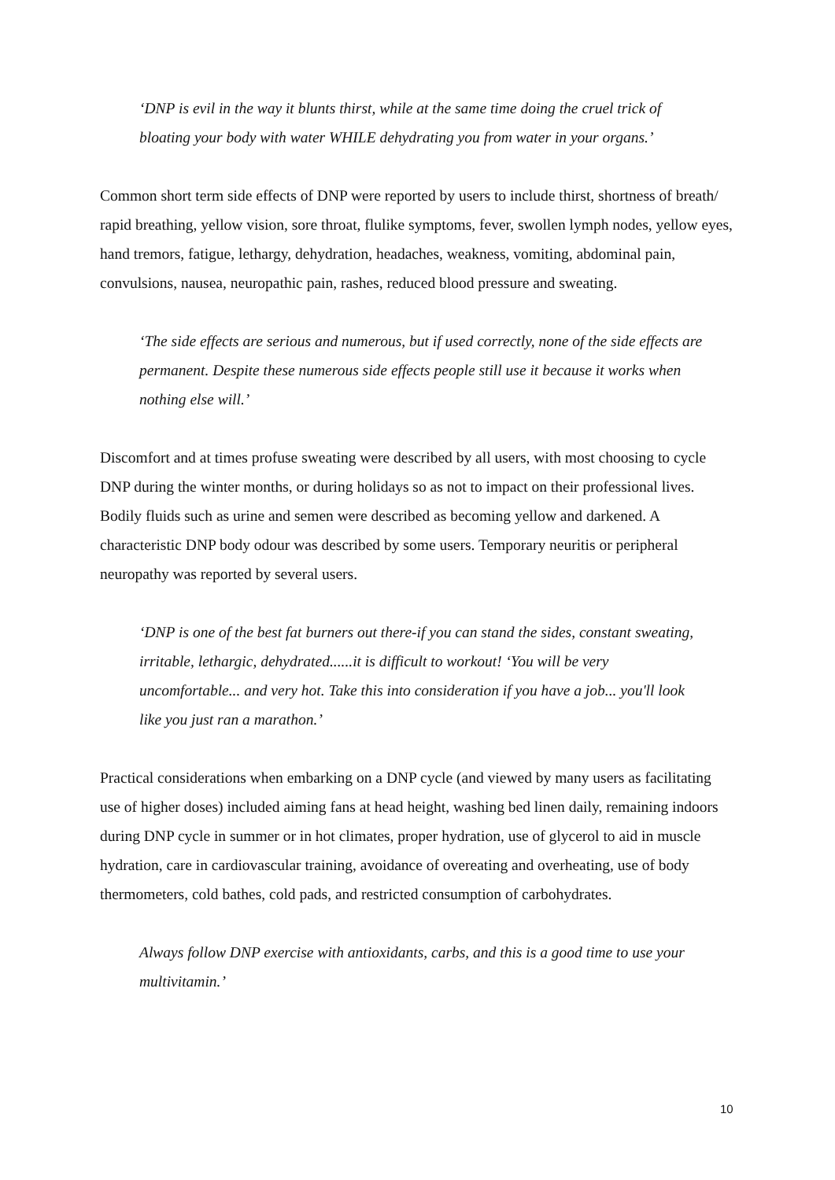‘DNP is evil in the way it blunts thirst, while at the same time doing the cruel trick of bloating your body with water WHILE dehydrating you from water in your organs.’
Common short term side effects of DNP were reported by users to include thirst, shortness of breath/ rapid breathing, yellow vision, sore throat, flulike symptoms, fever, swollen lymph nodes, yellow eyes, hand tremors, fatigue, lethargy, dehydration, headaches, weakness, vomiting, abdominal pain, convulsions, nausea, neuropathic pain, rashes, reduced blood pressure and sweating.
‘The side effects are serious and numerous, but if used correctly, none of the side effects are permanent. Despite these numerous side effects people still use it because it works when nothing else will.’
Discomfort and at times profuse sweating were described by all users, with most choosing to cycle DNP during the winter months, or during holidays so as not to impact on their professional lives. Bodily fluids such as urine and semen were described as becoming yellow and darkened. A characteristic DNP body odour was described by some users. Temporary neuritis or peripheral neuropathy was reported by several users.
‘DNP is one of the best fat burners out there-if you can stand the sides, constant sweating, irritable, lethargic, dehydrated......it is difficult to workout! ‘You will be very uncomfortable... and very hot. Take this into consideration if you have a job... you'll look like you just ran a marathon.’
Practical considerations when embarking on a DNP cycle (and viewed by many users as facilitating use of higher doses) included aiming fans at head height, washing bed linen daily, remaining indoors during DNP cycle in summer or in hot climates, proper hydration, use of glycerol to aid in muscle hydration, care in cardiovascular training, avoidance of overeating and overheating, use of body thermometers, cold bathes, cold pads, and restricted consumption of carbohydrates.
Always follow DNP exercise with antioxidants, carbs, and this is a good time to use your multivitamin.’
10